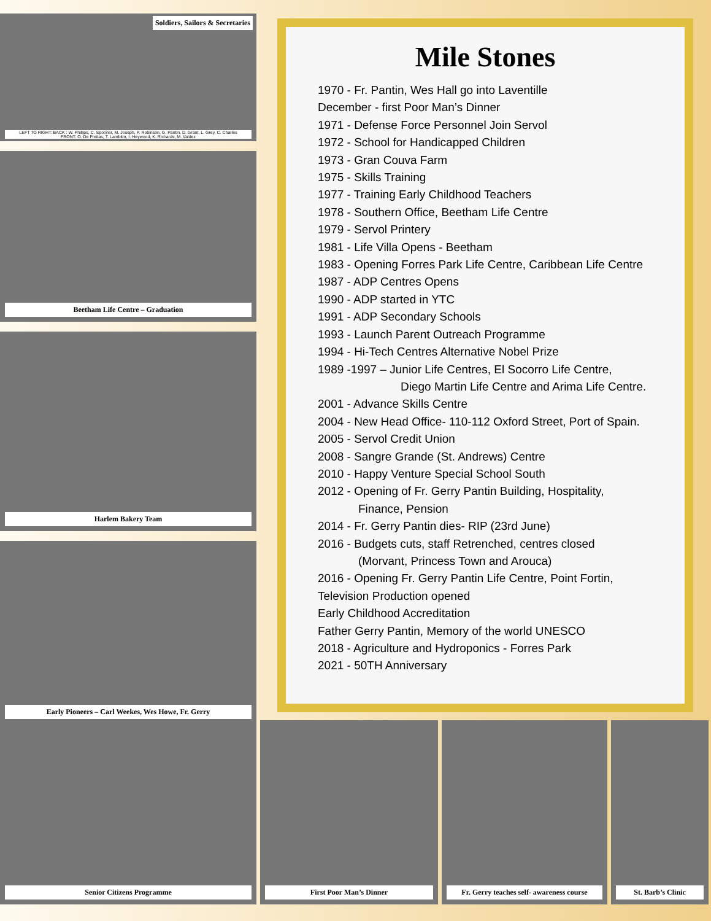Soldiers, Sailors & Secretaries
LEFT TO RIGHT: BACK : W. Phillips, C. Spooner, M. Joseph, P. Robinson, G. Pantin, D. Grant, L. Grey, C. Charles
FRONT: O. De Freitas, T. Lambkin, I. Heywood, K. Richards, M. Valdez
Beetham Life Centre – Graduation
Harlem Bakery Team
Early Pioneers – Carl Weekes, Wes Howe, Fr. Gerry
Mile Stones
1970 - Fr. Pantin, Wes Hall go into Laventille
December - first Poor Man’s Dinner
1971 - Defense Force Personnel Join Servol
1972 - School for Handicapped Children
1973 - Gran Couva Farm
1975 - Skills Training
1977 - Training Early Childhood Teachers
1978 - Southern Office, Beetham Life Centre
1979 - Servol Printery
1981 - Life Villa Opens - Beetham
1983 - Opening Forres Park Life Centre, Caribbean Life Centre
1987 - ADP Centres Opens
1990 - ADP started in YTC
1991 - ADP Secondary Schools
1993 - Launch Parent Outreach Programme
1994 - Hi-Tech Centres Alternative Nobel Prize
1989 -1997 – Junior Life Centres, El Socorro Life Centre,
Diego Martin Life Centre and Arima Life Centre.
2001 - Advance Skills Centre
2004 - New Head Office- 110-112 Oxford Street, Port of Spain.
2005 - Servol Credit Union
2008 - Sangre Grande (St. Andrews) Centre
2010 - Happy Venture Special School South
2012 - Opening of Fr. Gerry Pantin Building, Hospitality,
Finance, Pension
2014 - Fr. Gerry Pantin dies- RIP (23rd June)
2016 - Budgets cuts, staff Retrenched, centres closed
(Morvant, Princess Town and Arouca)
2016 - Opening Fr. Gerry Pantin Life Centre, Point Fortin,
Television Production opened
Early Childhood Accreditation
Father Gerry Pantin, Memory of the world UNESCO
2018 - Agriculture and Hydroponics - Forres Park
2021 - 50TH Anniversary
Senior Citizens Programme First Poor Man’s Dinner Fr. Gerry teaches self- awareness course
St. Barb’s Clinic